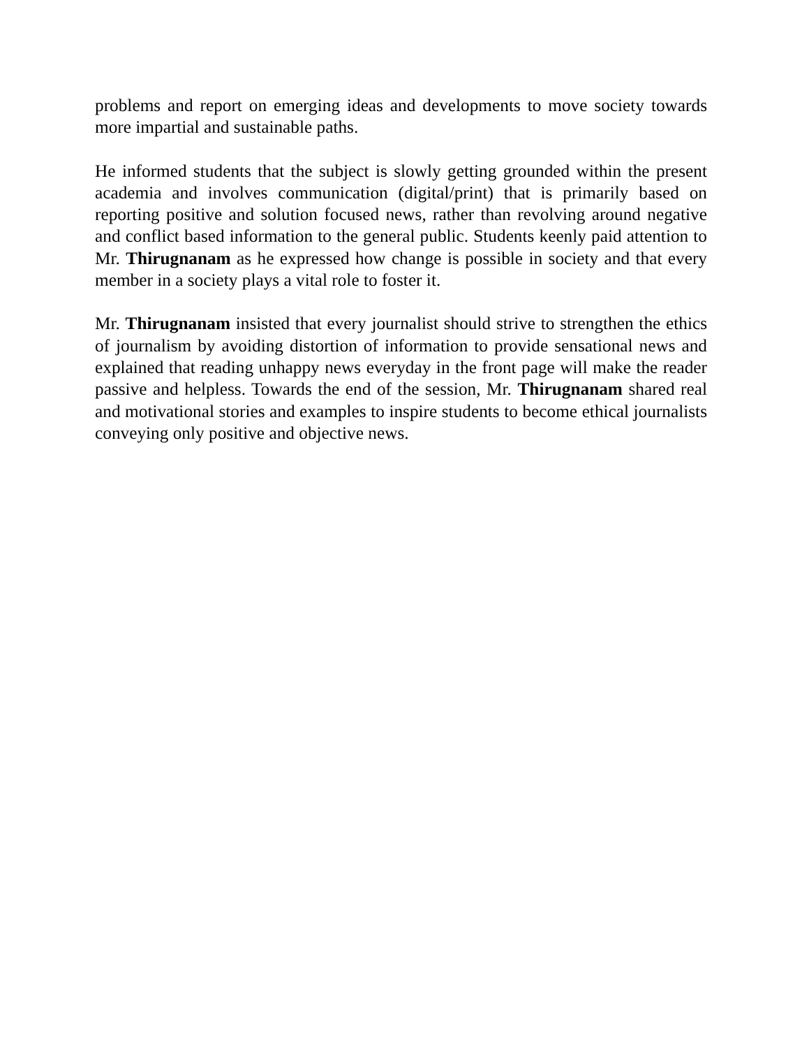problems and report on emerging ideas and developments to move society towards more impartial and sustainable paths.
He informed students that the subject is slowly getting grounded within the present academia and involves communication (digital/print) that is primarily based on reporting positive and solution focused news, rather than revolving around negative and conflict based information to the general public. Students keenly paid attention to Mr. Thirugnanam as he expressed how change is possible in society and that every member in a society plays a vital role to foster it.
Mr. Thirugnanam insisted that every journalist should strive to strengthen the ethics of journalism by avoiding distortion of information to provide sensational news and explained that reading unhappy news everyday in the front page will make the reader passive and helpless. Towards the end of the session, Mr. Thirugnanam shared real and motivational stories and examples to inspire students to become ethical journalists conveying only positive and objective news.